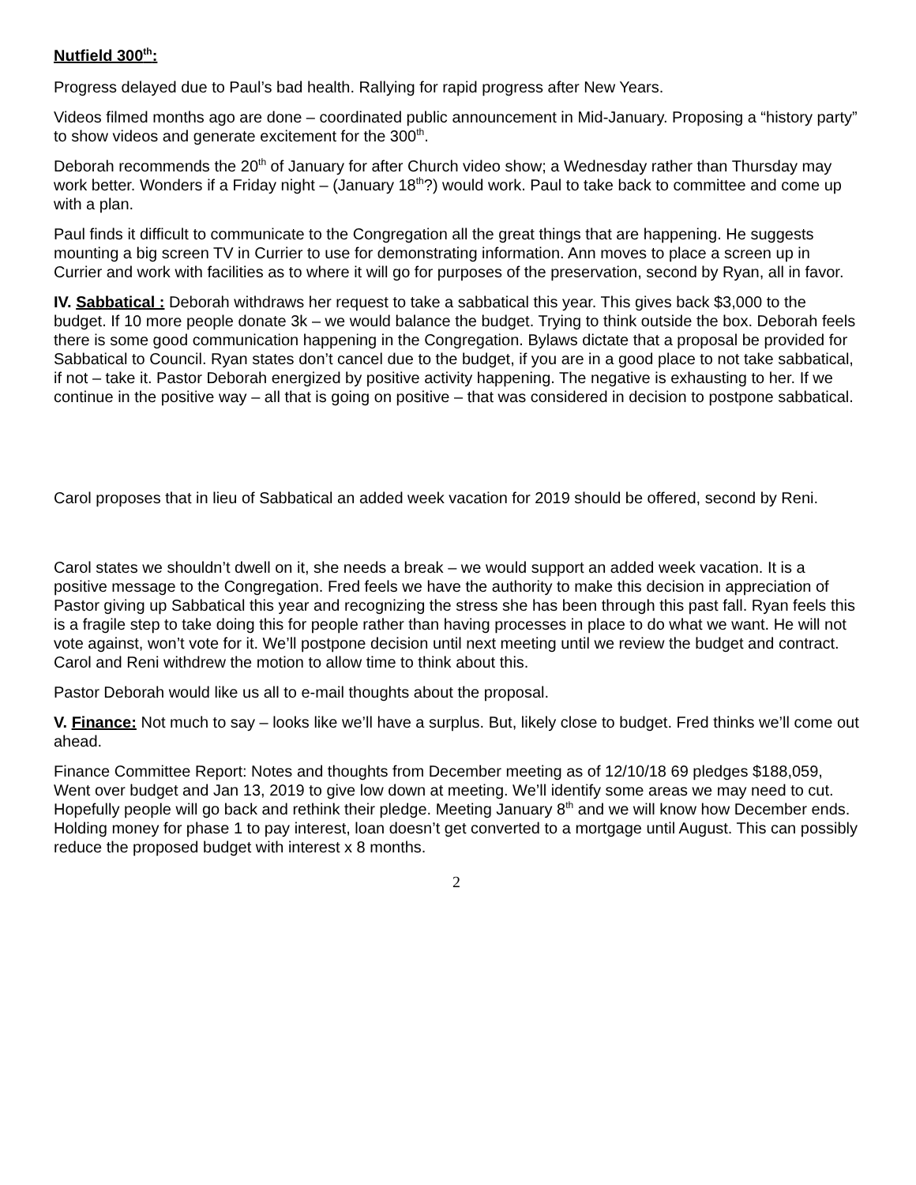Nutfield 300<sup>th</sup>:
Progress delayed due to Paul’s bad health. Rallying for rapid progress after New Years.
Videos filmed months ago are done – coordinated public announcement in Mid-January. Proposing a “history party” to show videos and generate excitement for the 300<sup>th</sup>.
Deborah recommends the 20<sup>th</sup> of January for after Church video show; a Wednesday rather than Thursday may work better. Wonders if a Friday night – (January 18<sup>th</sup>?) would work. Paul to take back to committee and come up with a plan.
Paul finds it difficult to communicate to the Congregation all the great things that are happening. He suggests mounting a big screen TV in Currier to use for demonstrating information. Ann moves to place a screen up in Currier and work with facilities as to where it will go for purposes of the preservation, second by Ryan, all in favor.
IV. Sabbatical : Deborah withdraws her request to take a sabbatical this year. This gives back $3,000 to the budget. If 10 more people donate 3k – we would balance the budget. Trying to think outside the box. Deborah feels there is some good communication happening in the Congregation. Bylaws dictate that a proposal be provided for Sabbatical to Council. Ryan states don’t cancel due to the budget, if you are in a good place to not take sabbatical, if not – take it. Pastor Deborah energized by positive activity happening. The negative is exhausting to her. If we continue in the positive way – all that is going on positive – that was considered in decision to postpone sabbatical.
Carol proposes that in lieu of Sabbatical an added week vacation for 2019 should be offered, second by Reni.
Carol states we shouldn’t dwell on it, she needs a break – we would support an added week vacation. It is a positive message to the Congregation. Fred feels we have the authority to make this decision in appreciation of Pastor giving up Sabbatical this year and recognizing the stress she has been through this past fall. Ryan feels this is a fragile step to take doing this for people rather than having processes in place to do what we want. He will not vote against, won’t vote for it. We’ll postpone decision until next meeting until we review the budget and contract. Carol and Reni withdrew the motion to allow time to think about this.
Pastor Deborah would like us all to e-mail thoughts about the proposal.
V. Finance: Not much to say – looks like we’ll have a surplus. But, likely close to budget. Fred thinks we’ll come out ahead.
Finance Committee Report: Notes and thoughts from December meeting as of 12/10/18 69 pledges $188,059, Went over budget and Jan 13, 2019 to give low down at meeting. We’ll identify some areas we may need to cut. Hopefully people will go back and rethink their pledge. Meeting January 8<sup>th</sup> and we will know how December ends. Holding money for phase 1 to pay interest, loan doesn’t get converted to a mortgage until August. This can possibly reduce the proposed budget with interest x 8 months.
2